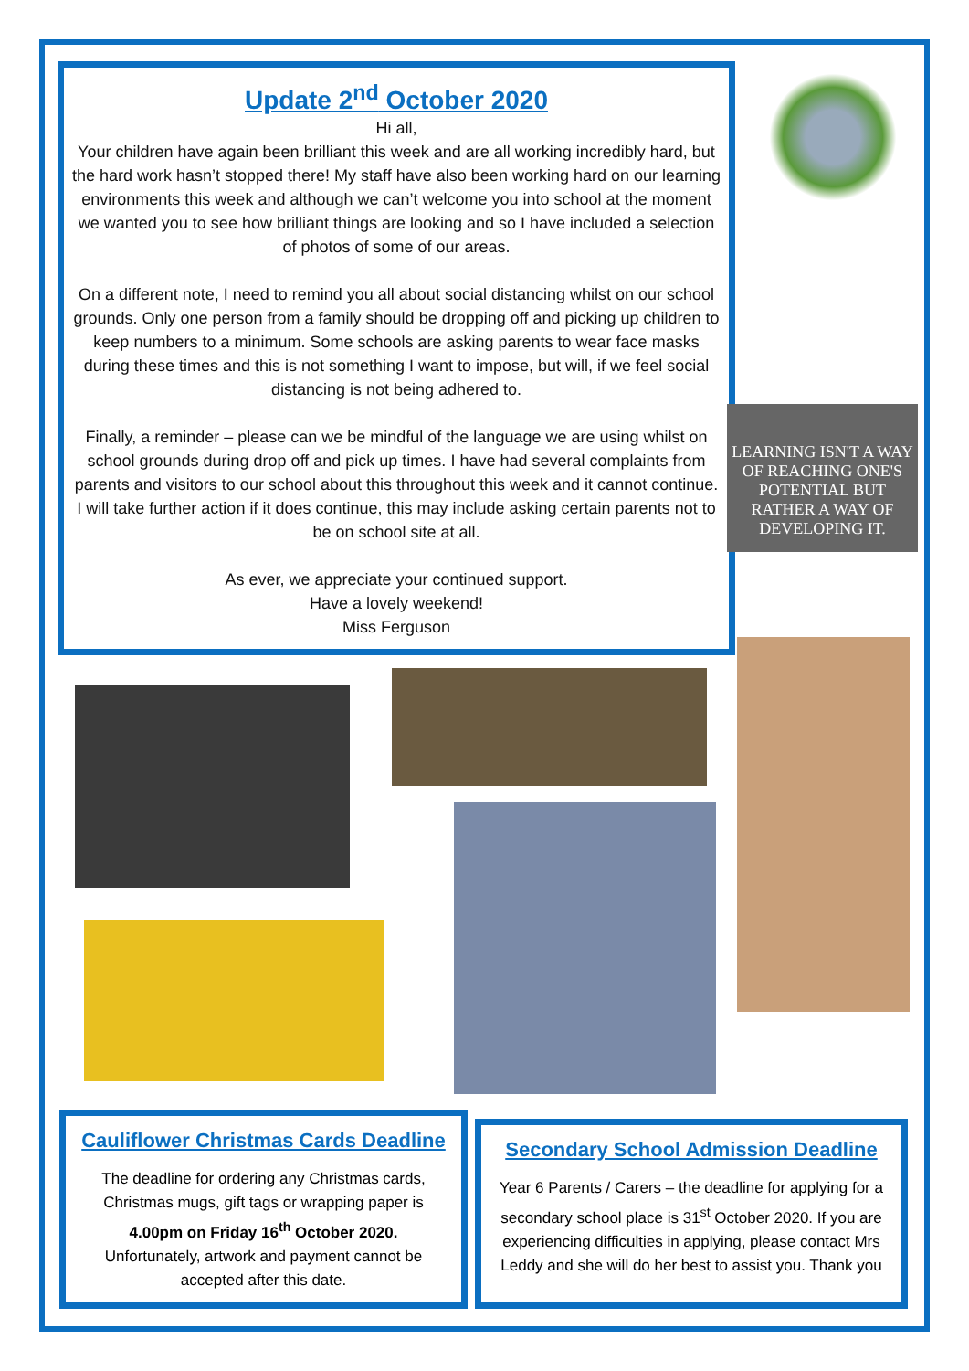Update 2<sup>nd</sup> October 2020
Hi all,
Your children have again been brilliant this week and are all working incredibly hard, but the hard work hasn’t stopped there! My staff have also been working hard on our learning environments this week and although we can’t welcome you into school at the moment we wanted you to see how brilliant things are looking and so I have included a selection of photos of some of our areas.
On a different note, I need to remind you all about social distancing whilst on our school grounds. Only one person from a family should be dropping off and picking up children to keep numbers to a minimum. Some schools are asking parents to wear face masks during these times and this is not something I want to impose, but will, if we feel social distancing is not being adhered to.
Finally, a reminder – please can we be mindful of the language we are using whilst on school grounds during drop off and pick up times. I have had several complaints from parents and visitors to our school about this throughout this week and it cannot continue. I will take further action if it does continue, this may include asking certain parents not to be on school site at all.
As ever, we appreciate your continued support.
Have a lovely weekend!
Miss Ferguson
LEARNING ISN'T A WAY OF REACHING ONE'S POTENTIAL BUT RATHER A WAY OF DEVELOPING IT.
Cauliflower Christmas Cards Deadline
The deadline for ordering any Christmas cards, Christmas mugs, gift tags or wrapping paper is 4.00pm on Friday 16<sup>th</sup> October 2020.
Unfortunately, artwork and payment cannot be accepted after this date.
Secondary School Admission Deadline
Year 6 Parents / Carers – the deadline for applying for a secondary school place is 31<sup>st</sup> October 2020. If you are experiencing difficulties in applying, please contact Mrs Leddy and she will do her best to assist you. Thank you